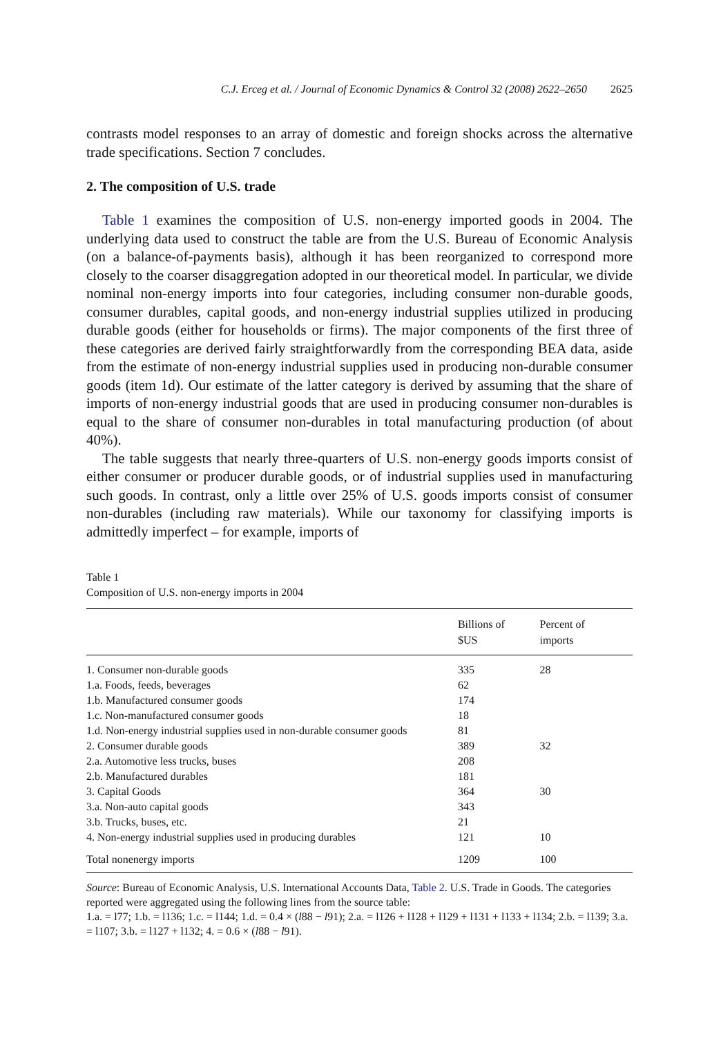C.J. Erceg et al. / Journal of Economic Dynamics & Control 32 (2008) 2622–2650 2625
contrasts model responses to an array of domestic and foreign shocks across the alternative trade specifications. Section 7 concludes.
2. The composition of U.S. trade
Table 1 examines the composition of U.S. non-energy imported goods in 2004. The underlying data used to construct the table are from the U.S. Bureau of Economic Analysis (on a balance-of-payments basis), although it has been reorganized to correspond more closely to the coarser disaggregation adopted in our theoretical model. In particular, we divide nominal non-energy imports into four categories, including consumer non-durable goods, consumer durables, capital goods, and non-energy industrial supplies utilized in producing durable goods (either for households or firms). The major components of the first three of these categories are derived fairly straightforwardly from the corresponding BEA data, aside from the estimate of non-energy industrial supplies used in producing non-durable consumer goods (item 1d). Our estimate of the latter category is derived by assuming that the share of imports of non-energy industrial goods that are used in producing consumer non-durables is equal to the share of consumer non-durables in total manufacturing production (of about 40%).
The table suggests that nearly three-quarters of U.S. non-energy goods imports consist of either consumer or producer durable goods, or of industrial supplies used in manufacturing such goods. In contrast, only a little over 25% of U.S. goods imports consist of consumer non-durables (including raw materials). While our taxonomy for classifying imports is admittedly imperfect – for example, imports of
Table 1
Composition of U.S. non-energy imports in 2004
| | Billions of $US | Percent of imports |
| --- | --- | --- |
| 1. Consumer non-durable goods | 335 | 28 |
| 1.a. Foods, feeds, beverages | 62 | |
| 1.b. Manufactured consumer goods | 174 | |
| 1.c. Non-manufactured consumer goods | 18 | |
| 1.d. Non-energy industrial supplies used in non-durable consumer goods | 81 | |
| 2. Consumer durable goods | 389 | 32 |
| 2.a. Automotive less trucks, buses | 208 | |
| 2.b. Manufactured durables | 181 | |
| 3. Capital Goods | 364 | 30 |
| 3.a. Non-auto capital goods | 343 | |
| 3.b. Trucks, buses, etc. | 21 | |
| 4. Non-energy industrial supplies used in producing durables | 121 | 10 |
| Total nonenergy imports | 1209 | 100 |
Source: Bureau of Economic Analysis, U.S. International Accounts Data, Table 2. U.S. Trade in Goods. The categories reported were aggregated using the following lines from the source table:
1.a. = l77; 1.b. = l136; 1.c. = l144; 1.d. = 0.4 × (l88 − l91); 2.a. = l126 + l128 + l129 + l131 + l133 + l134; 2.b. = l139; 3.a. = l107; 3.b. = l127 + l132; 4. = 0.6 × (l88 − l91).